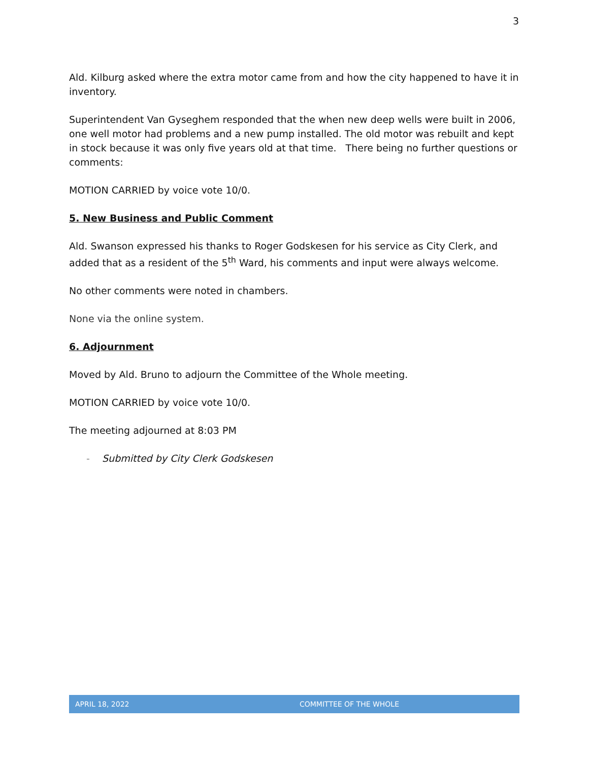3
Ald. Kilburg asked where the extra motor came from and how the city happened to have it in inventory.
Superintendent Van Gyseghem responded that the when new deep wells were built in 2006, one well motor had problems and a new pump installed. The old motor was rebuilt and kept in stock because it was only five years old at that time. There being no further questions or comments:
MOTION CARRIED by voice vote 10/0.
5. New Business and Public Comment
Ald. Swanson expressed his thanks to Roger Godskesen for his service as City Clerk, and added that as a resident of the 5<sup>th</sup> Ward, his comments and input were always welcome.
No other comments were noted in chambers.
None via the online system.
6. Adjournment
Moved by Ald. Bruno to adjourn the Committee of the Whole meeting.
MOTION CARRIED by voice vote 10/0.
The meeting adjourned at 8:03 PM
- Submitted by City Clerk Godskesen
APRIL 18, 2022 COMMITTEE OF THE WHOLE